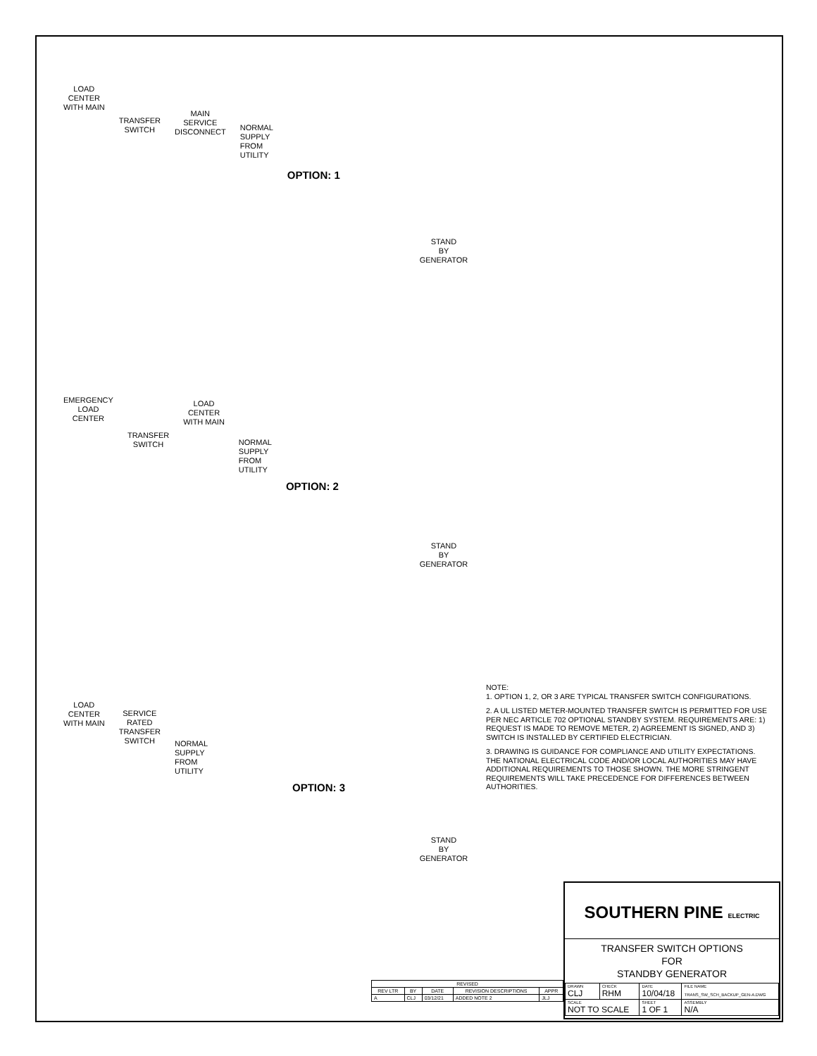LOAD
CENTER
WITH MAIN
TRANSFER
SWITCH
MAIN
SERVICE
DISCONNECT
NORMAL
SUPPLY
FROM
UTILITY
OPTION: 1
STAND
BY
GENERATOR
EMERGENCY
LOAD
CENTER
TRANSFER
SWITCH
LOAD
CENTER
WITH MAIN
NORMAL
SUPPLY
FROM
UTILITY
OPTION: 2
STAND
BY
GENERATOR
LOAD
CENTER
WITH MAIN
SERVICE
RATED
TRANSFER
SWITCH
NORMAL
SUPPLY
FROM
UTILITY
OPTION: 3
STAND
BY
GENERATOR
NOTE:
1. OPTION 1, 2, OR 3 ARE TYPICAL TRANSFER SWITCH CONFIGURATIONS.
2. A UL LISTED METER-MOUNTED TRANSFER SWITCH IS PERMITTED FOR USE PER NEC ARTICLE 702 OPTIONAL STANDBY SYSTEM. REQUIREMENTS ARE: 1) REQUEST IS MADE TO REMOVE METER, 2) AGREEMENT IS SIGNED, AND 3) SWITCH IS INSTALLED BY CERTIFIED ELECTRICIAN.
3. DRAWING IS GUIDANCE FOR COMPLIANCE AND UTILITY EXPECTATIONS. THE NATIONAL ELECTRICAL CODE AND/OR LOCAL AUTHORITIES MAY HAVE ADDITIONAL REQUIREMENTS TO THOSE SHOWN. THE MORE STRINGENT REQUIREMENTS WILL TAKE PRECEDENCE FOR DIFFERENCES BETWEEN AUTHORITIES.
| REVISED | | | | |
| --- | --- | --- | --- | --- |
| REV LTR | BY | DATE | REVISION DESCRIPTIONS | APPR |
| A | CLJ | 03/12/21 | ADDED NOTE 2 | JLJ |
SOUTHERN PINE ELECTRIC
TRANSFER SWITCH OPTIONS
FOR
STANDBY GENERATOR
| DRAWN CLJ | CHECK RHM | DATE 10/04/18 | FILE NAME TRANS_SW_SCH_BACKUP_GEN-A.DWG |
| SCALE NOT TO SCALE | | SHEET 1 OF 1 | ASSEMBLY N/A |